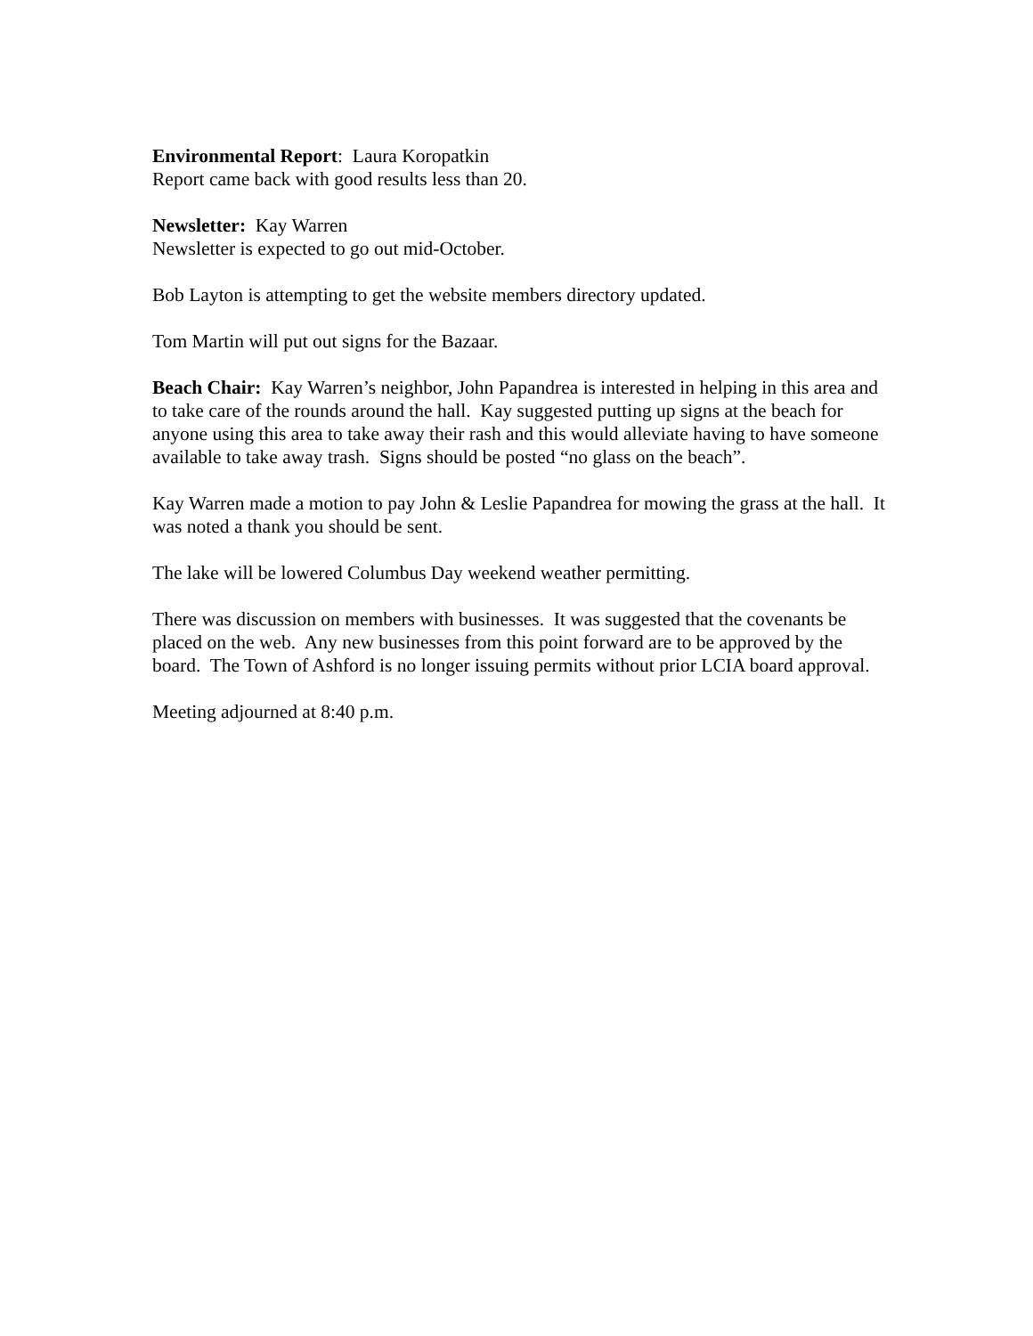Environmental Report: Laura Koropatkin
Report came back with good results less than 20.
Newsletter: Kay Warren
Newsletter is expected to go out mid-October.
Bob Layton is attempting to get the website members directory updated.
Tom Martin will put out signs for the Bazaar.
Beach Chair: Kay Warren’s neighbor, John Papandrea is interested in helping in this area and to take care of the rounds around the hall. Kay suggested putting up signs at the beach for anyone using this area to take away their rash and this would alleviate having to have someone available to take away trash. Signs should be posted “no glass on the beach”.
Kay Warren made a motion to pay John & Leslie Papandrea for mowing the grass at the hall. It was noted a thank you should be sent.
The lake will be lowered Columbus Day weekend weather permitting.
There was discussion on members with businesses. It was suggested that the covenants be placed on the web. Any new businesses from this point forward are to be approved by the board. The Town of Ashford is no longer issuing permits without prior LCIA board approval.
Meeting adjourned at 8:40 p.m.